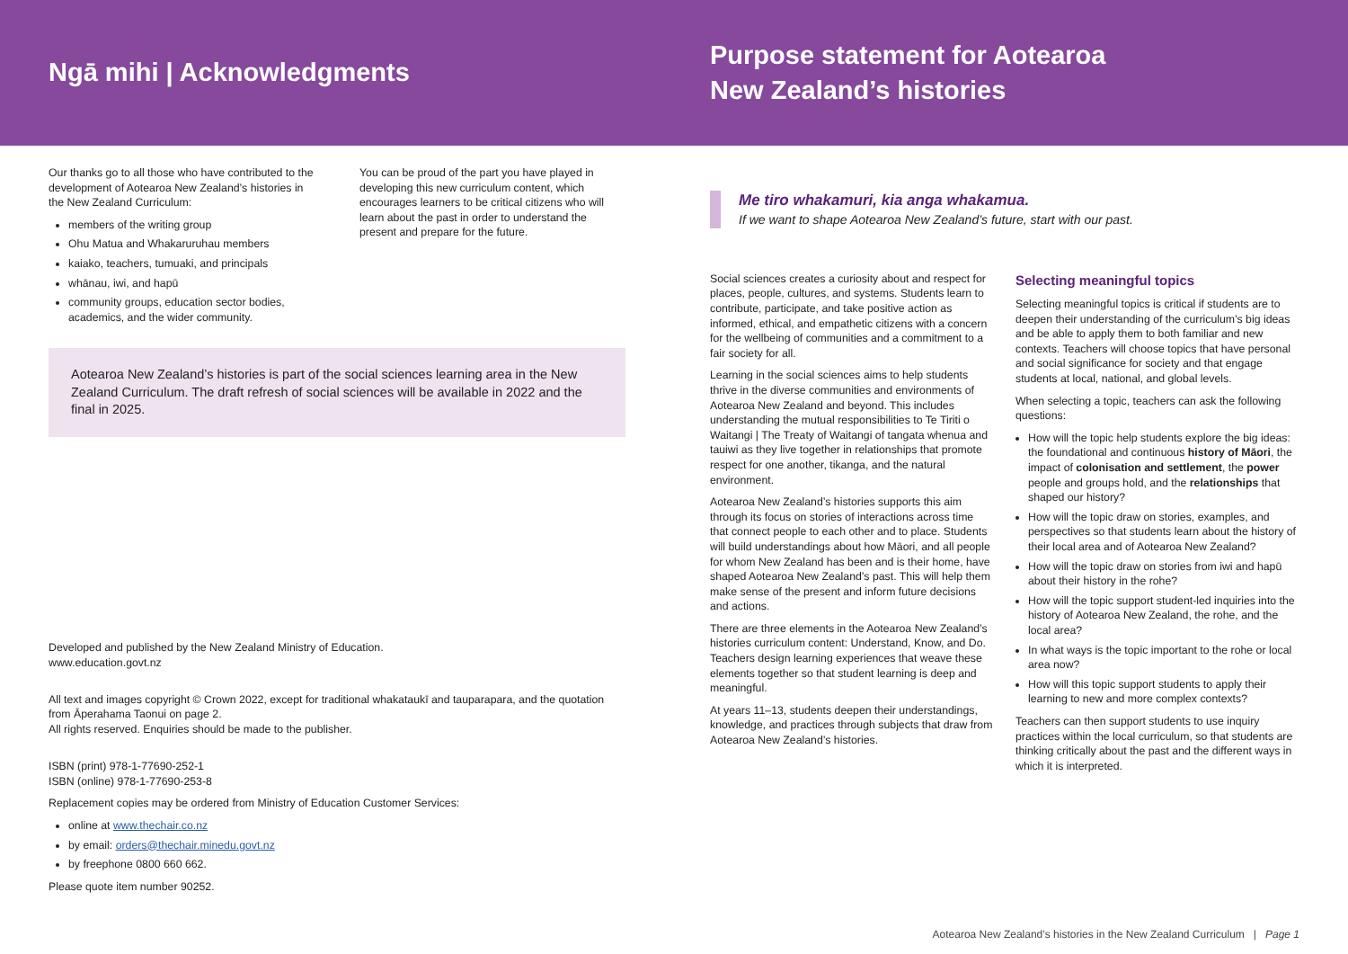Ngā mihi | Acknowledgments Purpose statement for Aotearoa
New Zealand’s histories
Our thanks go to all those who have contributed to the development of Aotearoa New Zealand’s histories in the New Zealand Curriculum:
members of the writing group
Ohu Matua and Whakaruruhau members
kaiako, teachers, tumuaki, and principals
whānau, iwi, and hapū
community groups, education sector bodies, academics, and the wider community.
You can be proud of the part you have played in developing this new curriculum content, which encourages learners to be critical citizens who will learn about the past in order to understand the present and prepare for the future.
Aotearoa New Zealand’s histories is part of the social sciences learning area in the New Zealand Curriculum. The draft refresh of social sciences will be available in 2022 and the final in 2025.
Developed and published by the New Zealand Ministry of Education.
www.education.govt.nz
All text and images copyright © Crown 2022, except for traditional whakataukī and tauparapara, and the quotation from Āperahama Taonui on page 2.
All rights reserved. Enquiries should be made to the publisher.
ISBN (print) 978-1-77690-252-1
ISBN (online) 978-1-77690-253-8
Replacement copies may be ordered from Ministry of Education Customer Services:
online at www.thechair.co.nz
by email: orders@thechair.minedu.govt.nz
by freephone 0800 660 662.
Please quote item number 90252.
Me tiro whakamuri, kia anga whakamua.
If we want to shape Aotearoa New Zealand’s future, start with our past.
Social sciences creates a curiosity about and respect for places, people, cultures, and systems. Students learn to contribute, participate, and take positive action as informed, ethical, and empathetic citizens with a concern for the wellbeing of communities and a commitment to a fair society for all.
Learning in the social sciences aims to help students thrive in the diverse communities and environments of Aotearoa New Zealand and beyond. This includes understanding the mutual responsibilities to Te Tiriti o Waitangi | The Treaty of Waitangi of tangata whenua and tauiwi as they live together in relationships that promote respect for one another, tikanga, and the natural environment.
Aotearoa New Zealand’s histories supports this aim through its focus on stories of interactions across time that connect people to each other and to place. Students will build understandings about how Māori, and all people for whom New Zealand has been and is their home, have shaped Aotearoa New Zealand’s past. This will help them make sense of the present and inform future decisions and actions.
There are three elements in the Aotearoa New Zealand’s histories curriculum content: Understand, Know, and Do. Teachers design learning experiences that weave these elements together so that student learning is deep and meaningful.
At years 11–13, students deepen their understandings, knowledge, and practices through subjects that draw from Aotearoa New Zealand’s histories.
Selecting meaningful topics
Selecting meaningful topics is critical if students are to deepen their understanding of the curriculum’s big ideas and be able to apply them to both familiar and new contexts. Teachers will choose topics that have personal and social significance for society and that engage students at local, national, and global levels.
When selecting a topic, teachers can ask the following questions:
How will the topic help students explore the big ideas: the foundational and continuous history of Māori, the impact of colonisation and settlement, the power people and groups hold, and the relationships that shaped our history?
How will the topic draw on stories, examples, and perspectives so that students learn about the history of their local area and of Aotearoa New Zealand?
How will the topic draw on stories from iwi and hapū about their history in the rohe?
How will the topic support student-led inquiries into the history of Aotearoa New Zealand, the rohe, and the local area?
In what ways is the topic important to the rohe or local area now?
How will this topic support students to apply their learning to new and more complex contexts?
Teachers can then support students to use inquiry practices within the local curriculum, so that students are thinking critically about the past and the different ways in which it is interpreted.
Aotearoa New Zealand’s histories in the New Zealand Curriculum | Page 1